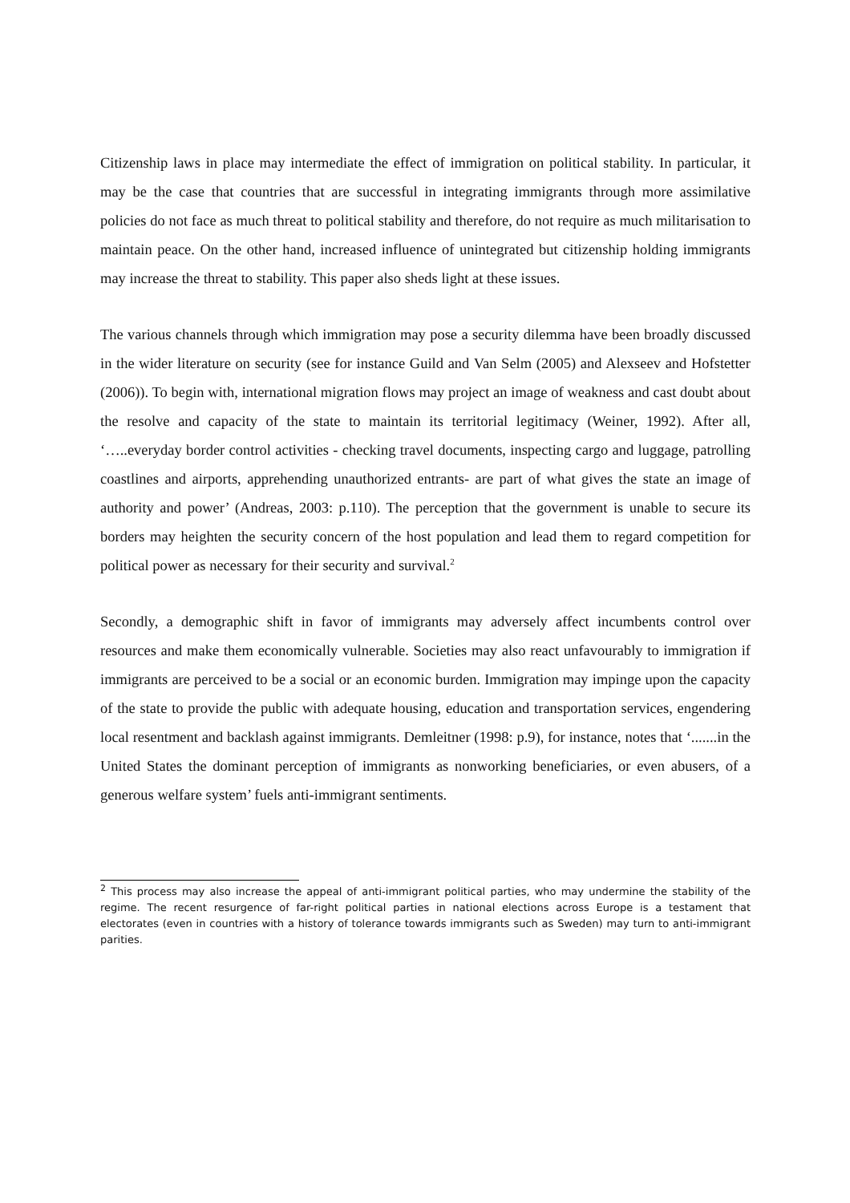Citizenship laws in place may intermediate the effect of immigration on political stability. In particular, it may be the case that countries that are successful in integrating immigrants through more assimilative policies do not face as much threat to political stability and therefore, do not require as much militarisation to maintain peace. On the other hand, increased influence of unintegrated but citizenship holding immigrants may increase the threat to stability. This paper also sheds light at these issues.
The various channels through which immigration may pose a security dilemma have been broadly discussed in the wider literature on security (see for instance Guild and Van Selm (2005) and Alexseev and Hofstetter (2006)). To begin with, international migration flows may project an image of weakness and cast doubt about the resolve and capacity of the state to maintain its territorial legitimacy (Weiner, 1992). After all, ‘…..everyday border control activities - checking travel documents, inspecting cargo and luggage, patrolling coastlines and airports, apprehending unauthorized entrants- are part of what gives the state an image of authority and power’ (Andreas, 2003: p.110). The perception that the government is unable to secure its borders may heighten the security concern of the host population and lead them to regard competition for political power as necessary for their security and survival.<sup>2</sup>
Secondly, a demographic shift in favor of immigrants may adversely affect incumbents control over resources and make them economically vulnerable. Societies may also react unfavourably to immigration if immigrants are perceived to be a social or an economic burden. Immigration may impinge upon the capacity of the state to provide the public with adequate housing, education and transportation services, engendering local resentment and backlash against immigrants. Demleitner (1998: p.9), for instance, notes that ‘.......in the United States the dominant perception of immigrants as nonworking beneficiaries, or even abusers, of a generous welfare system’ fuels anti-immigrant sentiments.
<sup>2</sup> This process may also increase the appeal of anti-immigrant political parties, who may undermine the stability of the regime. The recent resurgence of far-right political parties in national elections across Europe is a testament that electorates (even in countries with a history of tolerance towards immigrants such as Sweden) may turn to anti-immigrant parities.